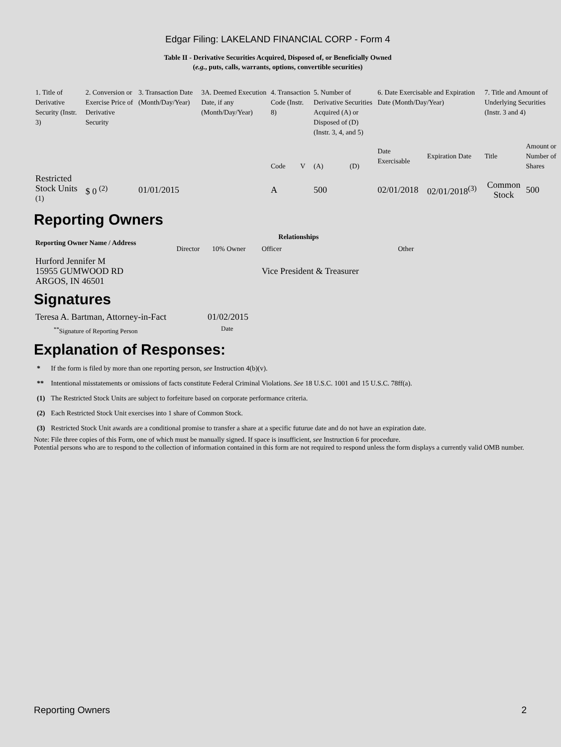Edgar Filing: LAKELAND FINANCIAL CORP - Form 4
Table II - Derivative Securities Acquired, Disposed of, or Beneficially Owned
(e.g., puts, calls, warrants, options, convertible securities)
| 1. Title of Derivative Security (Instr. 3) | 2. Conversion or Exercise Price of Derivative Security | 3. Transaction Date (Month/Day/Year) | 3A. Deemed Execution Date, if any (Month/Day/Year) | 4. Transaction Code (Instr. 8) | | 5. Number of Derivative Securities Acquired (A) or Disposed of (D) (Instr. 3, 4, and 5) | | 6. Date Exercisable and Expiration Date (Month/Day/Year) | | 7. Title and Amount of Underlying Securities (Instr. 3 and 4) | |
| --- | --- | --- | --- | --- | --- | --- | --- | --- | --- | --- | --- |
| | | | | Code | V | (A) | (D) | Date Exercisable | Expiration Date | Title | Amount or Number of Shares |
| Restricted Stock Units <sup>(1)</sup> | $ 0 <sup>(2)</sup> | 01/01/2015 | | A | | 500 | | 02/01/2018 | 02/01/2018<sup>(3)</sup> | Common Stock | 500 |
Reporting Owners
| Reporting Owner Name / Address | Relationships | | | |
| --- | --- | --- | --- | --- |
| | Director | 10% Owner | Officer | Other |
| Hurford Jennifer M 15955 GUMWOOD RD ARGOS, IN 46501 | | | Vice President & Treasurer | |
Signatures
| Teresa A. Bartman, Attorney-in-Fact | 01/02/2015 |
| <sup>**</sup> Signature of Reporting Person | Date |
Explanation of Responses:
| * | If the form is filed by more than one reporting person, see Instruction 4(b)(v). |
| ** | Intentional misstatements or omissions of facts constitute Federal Criminal Violations. See 18 U.S.C. 1001 and 15 U.S.C. 78ff(a). |
| (1) | The Restricted Stock Units are subject to forfeiture based on corporate performance criteria. |
| (2) | Each Restricted Stock Unit exercises into 1 share of Common Stock. |
| (3) | Restricted Stock Unit awards are a conditional promise to transfer a share at a specific futurue date and do not have an expiration date. |
Note: File three copies of this Form, one of which must be manually signed. If space is insufficient, see Instruction 6 for procedure.
Potential persons who are to respond to the collection of information contained in this form are not required to respond unless the form displays a currently valid OMB number.
Reporting Owners 2